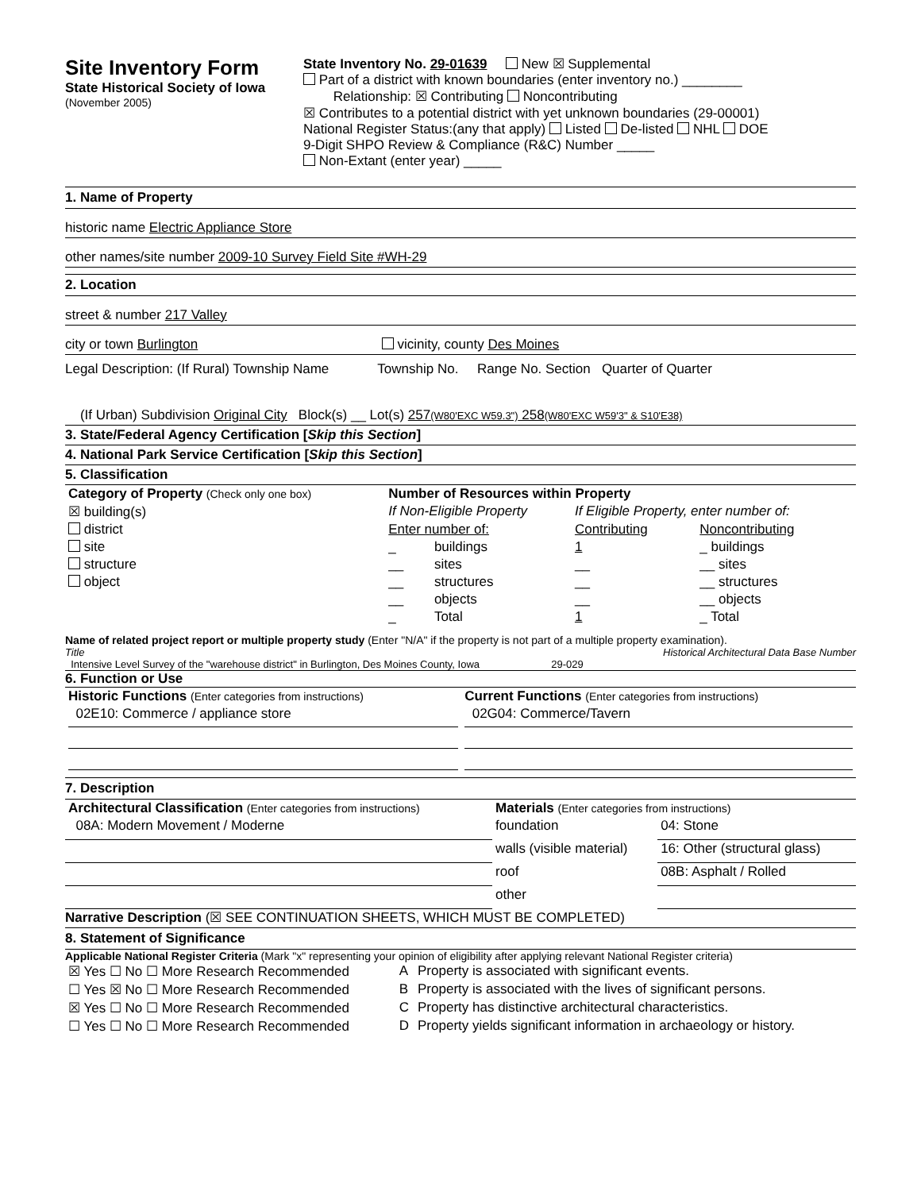Site Inventory Form
State Historical Society of Iowa
(November 2005)
State Inventory No. 29-01639 New ☒ Supplemental
Part of a district with known boundaries (enter inventory no.) ________
Relationship: ☒ Contributing Noncontributing
☒ Contributes to a potential district with yet unknown boundaries (29-00001)
National Register Status:(any that apply) Listed De-listed NHL DOE
9-Digit SHPO Review & Compliance (R&C) Number _____
Non-Extant (enter year) _____
1. Name of Property
historic name Electric Appliance Store
other names/site number 2009-10 Survey Field Site #WH-29
2. Location
street & number 217 Valley
city or town Burlington vicinity, county Des Moines
Legal Description: (If Rural) Township Name Township No. Range No. Section Quarter of Quarter
(If Urban) Subdivision Original City Block(s) __ Lot(s) 257(W80'EXC W59.3") 258(W80'EXC W59'3" & S10'E38)
3. State/Federal Agency Certification [Skip this Section]
4. National Park Service Certification [Skip this Section]
5. Classification
| Category of Property (Check only one box) | Number of Resources within Property | | | |
| ☒ building(s) | If Non-Eligible Property | | If Eligible Property, enter number of: | |
| district | Enter number of: | | Contributing | Noncontributing |
| site | _ | buildings | 1 | _ buildings |
| structure | __ | sites | __ | __ sites |
| object | __ | structures | __ | __ structures |
| | __ | objects | __ | __ objects |
| | _ | Total | 1 | _ Total |
Name of related project report or multiple property study (Enter "N/A" if the property is not part of a multiple property examination).
Title Historical Architectural Data Base Number
Intensive Level Survey of the "warehouse district" in Burlington, Des Moines County, Iowa 29-029
6. Function or Use
| Historic Functions (Enter categories from instructions) | Current Functions (Enter categories from instructions) |
| 02E10: Commerce / appliance store | 02G04: Commerce/Tavern |
7. Description
| Architectural Classification (Enter categories from instructions) | Materials (Enter categories from instructions) | |
| 08A: Modern Movement / Moderne | foundation | 04: Stone |
| | walls (visible material) | 16: Other (structural glass) |
| | roof | 08B: Asphalt / Rolled |
| | other | |
Narrative Description (☒ SEE CONTINUATION SHEETS, WHICH MUST BE COMPLETED)
8. Statement of Significance
Applicable National Register Criteria (Mark "x" representing your opinion of eligibility after applying relevant National Register criteria)
| ☒ Yes ☐ No ☐ More Research Recommended | A | Property is associated with significant events. |
| ☐ Yes ☒ No ☐ More Research Recommended | B | Property is associated with the lives of significant persons. |
| ☒ Yes ☐ No ☐ More Research Recommended | C | Property has distinctive architectural characteristics. |
| ☐ Yes ☐ No ☐ More Research Recommended | D | Property yields significant information in archaeology or history. |